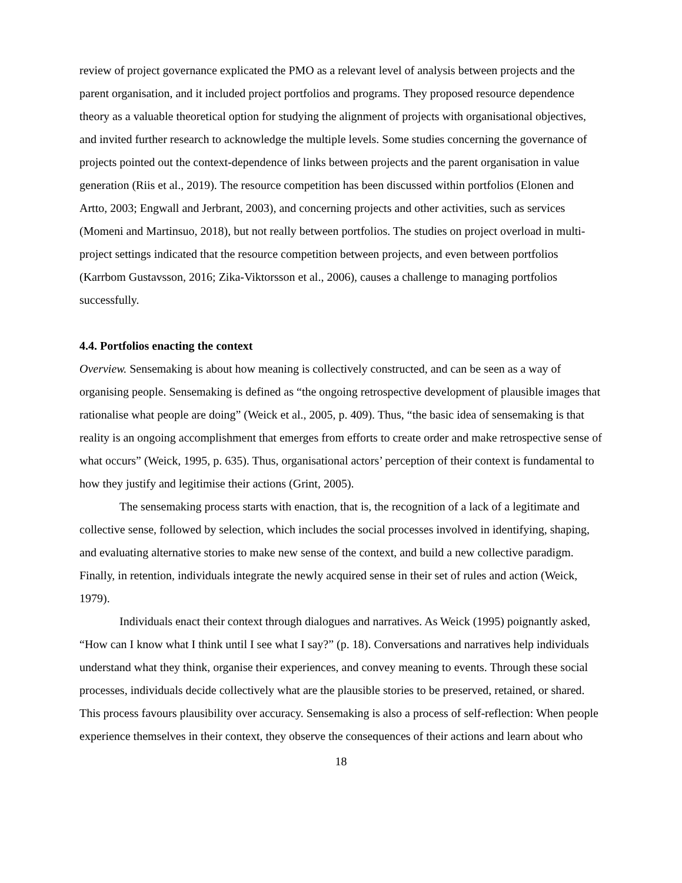review of project governance explicated the PMO as a relevant level of analysis between projects and the parent organisation, and it included project portfolios and programs. They proposed resource dependence theory as a valuable theoretical option for studying the alignment of projects with organisational objectives, and invited further research to acknowledge the multiple levels. Some studies concerning the governance of projects pointed out the context-dependence of links between projects and the parent organisation in value generation (Riis et al., 2019). The resource competition has been discussed within portfolios (Elonen and Artto, 2003; Engwall and Jerbrant, 2003), and concerning projects and other activities, such as services (Momeni and Martinsuo, 2018), but not really between portfolios. The studies on project overload in multi-project settings indicated that the resource competition between projects, and even between portfolios (Karrbom Gustavsson, 2016; Zika-Viktorsson et al., 2006), causes a challenge to managing portfolios successfully.
4.4. Portfolios enacting the context
Overview. Sensemaking is about how meaning is collectively constructed, and can be seen as a way of organising people. Sensemaking is defined as “the ongoing retrospective development of plausible images that rationalise what people are doing” (Weick et al., 2005, p. 409). Thus, “the basic idea of sensemaking is that reality is an ongoing accomplishment that emerges from efforts to create order and make retrospective sense of what occurs” (Weick, 1995, p. 635). Thus, organisational actors’ perception of their context is fundamental to how they justify and legitimise their actions (Grint, 2005).
The sensemaking process starts with enaction, that is, the recognition of a lack of a legitimate and collective sense, followed by selection, which includes the social processes involved in identifying, shaping, and evaluating alternative stories to make new sense of the context, and build a new collective paradigm. Finally, in retention, individuals integrate the newly acquired sense in their set of rules and action (Weick, 1979).
Individuals enact their context through dialogues and narratives. As Weick (1995) poignantly asked, “How can I know what I think until I see what I say?” (p. 18). Conversations and narratives help individuals understand what they think, organise their experiences, and convey meaning to events. Through these social processes, individuals decide collectively what are the plausible stories to be preserved, retained, or shared. This process favours plausibility over accuracy. Sensemaking is also a process of self-reflection: When people experience themselves in their context, they observe the consequences of their actions and learn about who
18